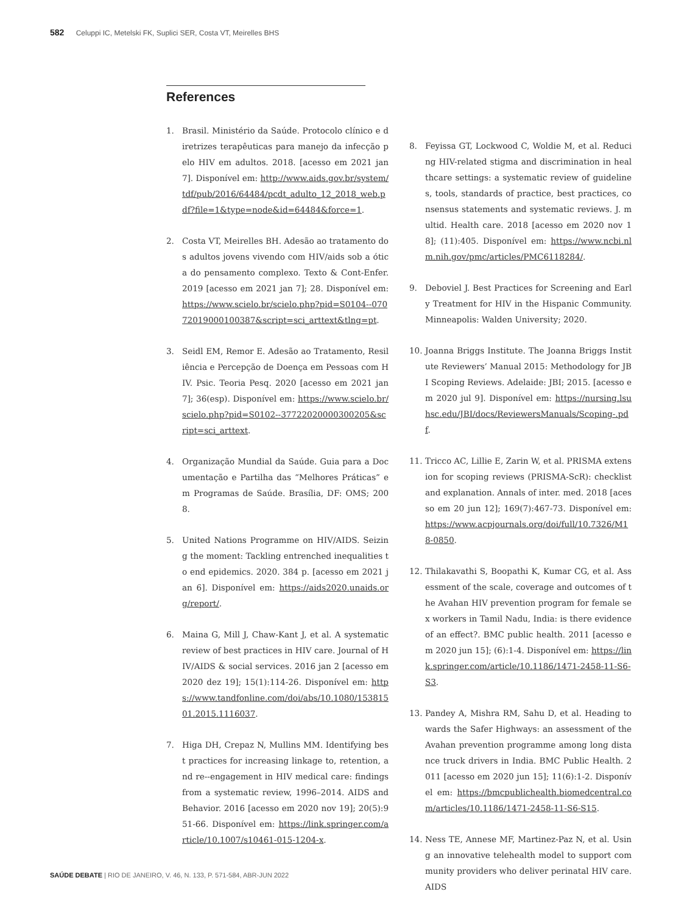582 Celuppi IC, Metelski FK, Suplici SER, Costa VT, Meirelles BHS
References
1. Brasil. Ministério da Saúde. Protocolo clínico e diretrizes terapêuticas para manejo da infecção pelo HIV em adultos. 2018. [acesso em 2021 jan 7]. Disponível em: http://www.aids.gov.br/system/tdf/pub/2016/64484/pcdt_adulto_12_2018_web.pdf?file=1&type=node&id=64484&force=1.
2. Costa VT, Meirelles BH. Adesão ao tratamento dos adultos jovens vivendo com HIV/aids sob a ótica do pensamento complexo. Texto & Cont-Enfer. 2019 [acesso em 2021 jan 7]; 28. Disponível em: https://www.scielo.br/scielo.php?pid=S0104--07072019000100387&script=sci_arttext&tlng=pt.
3. Seidl EM, Remor E. Adesão ao Tratamento, Resiliência e Percepção de Doença em Pessoas com HIV. Psic. Teoria Pesq. 2020 [acesso em 2021 jan 7]; 36(esp). Disponível em: https://www.scielo.br/scielo.php?pid=S0102--37722020000300205&script=sci_arttext.
4. Organização Mundial da Saúde. Guia para a Documentação e Partilha das “Melhores Práticas” em Programas de Saúde. Brasília, DF: OMS; 2008.
5. United Nations Programme on HIV/AIDS. Seizing the moment: Tackling entrenched inequalities to end epidemics. 2020. 384 p. [acesso em 2021 jan 6]. Disponível em: https://aids2020.unaids.org/report/.
6. Maina G, Mill J, Chaw-Kant J, et al. A systematic review of best practices in HIV care. Journal of HIV/AIDS & social services. 2016 jan 2 [acesso em 2020 dez 19]; 15(1):114-26. Disponível em: https://www.tandfonline.com/doi/abs/10.1080/15381501.2015.1116037.
7. Higa DH, Crepaz N, Mullins MM. Identifying best practices for increasing linkage to, retention, and re--engagement in HIV medical care: findings from a systematic review, 1996–2014. AIDS and Behavior. 2016 [acesso em 2020 nov 19]; 20(5):951-66. Disponível em: https://link.springer.com/article/10.1007/s10461-015-1204-x.
8. Feyissa GT, Lockwood C, Woldie M, et al. Reducing HIV-related stigma and discrimination in healthcare settings: a systematic review of guidelines, tools, standards of practice, best practices, consensus statements and systematic reviews. J. multid. Health care. 2018 [acesso em 2020 nov 18]; (11):405. Disponível em: https://www.ncbi.nlm.nih.gov/pmc/articles/PMC6118284/.
9. Deboviel J. Best Practices for Screening and Early Treatment for HIV in the Hispanic Community. Minneapolis: Walden University; 2020.
10. Joanna Briggs Institute. The Joanna Briggs Institute Reviewers’ Manual 2015: Methodology for JBI Scoping Reviews. Adelaide: JBI; 2015. [acesso em 2020 jul 9]. Disponível em: https://nursing.lsuhsc.edu/JBI/docs/ReviewersManuals/Scoping-.pdf.
11. Tricco AC, Lillie E, Zarin W, et al. PRISMA extension for scoping reviews (PRISMA-ScR): checklist and explanation. Annals of inter. med. 2018 [acesso em 20 jun 12]; 169(7):467-73. Disponível em: https://www.acpjournals.org/doi/full/10.7326/M18-0850.
12. Thilakavathi S, Boopathi K, Kumar CG, et al. Assessment of the scale, coverage and outcomes of the Avahan HIV prevention program for female sex workers in Tamil Nadu, India: is there evidence of an effect?. BMC public health. 2011 [acesso em 2020 jun 15]; (6):1-4. Disponível em: https://link.springer.com/article/10.1186/1471-2458-11-S6-S3.
13. Pandey A, Mishra RM, Sahu D, et al. Heading towards the Safer Highways: an assessment of the Avahan prevention programme among long distance truck drivers in India. BMC Public Health. 2011 [acesso em 2020 jun 15]; 11(6):1-2. Disponível em: https://bmcpublichealth.biomedcentral.com/articles/10.1186/1471-2458-11-S6-S15.
14. Ness TE, Annese MF, Martinez-Paz N, et al. Using an innovative telehealth model to support community providers who deliver perinatal HIV care. AIDS
SAÚDE DEBATE | RIO DE JANEIRO, V. 46, N. 133, P. 571-584, ABR-JUN 2022